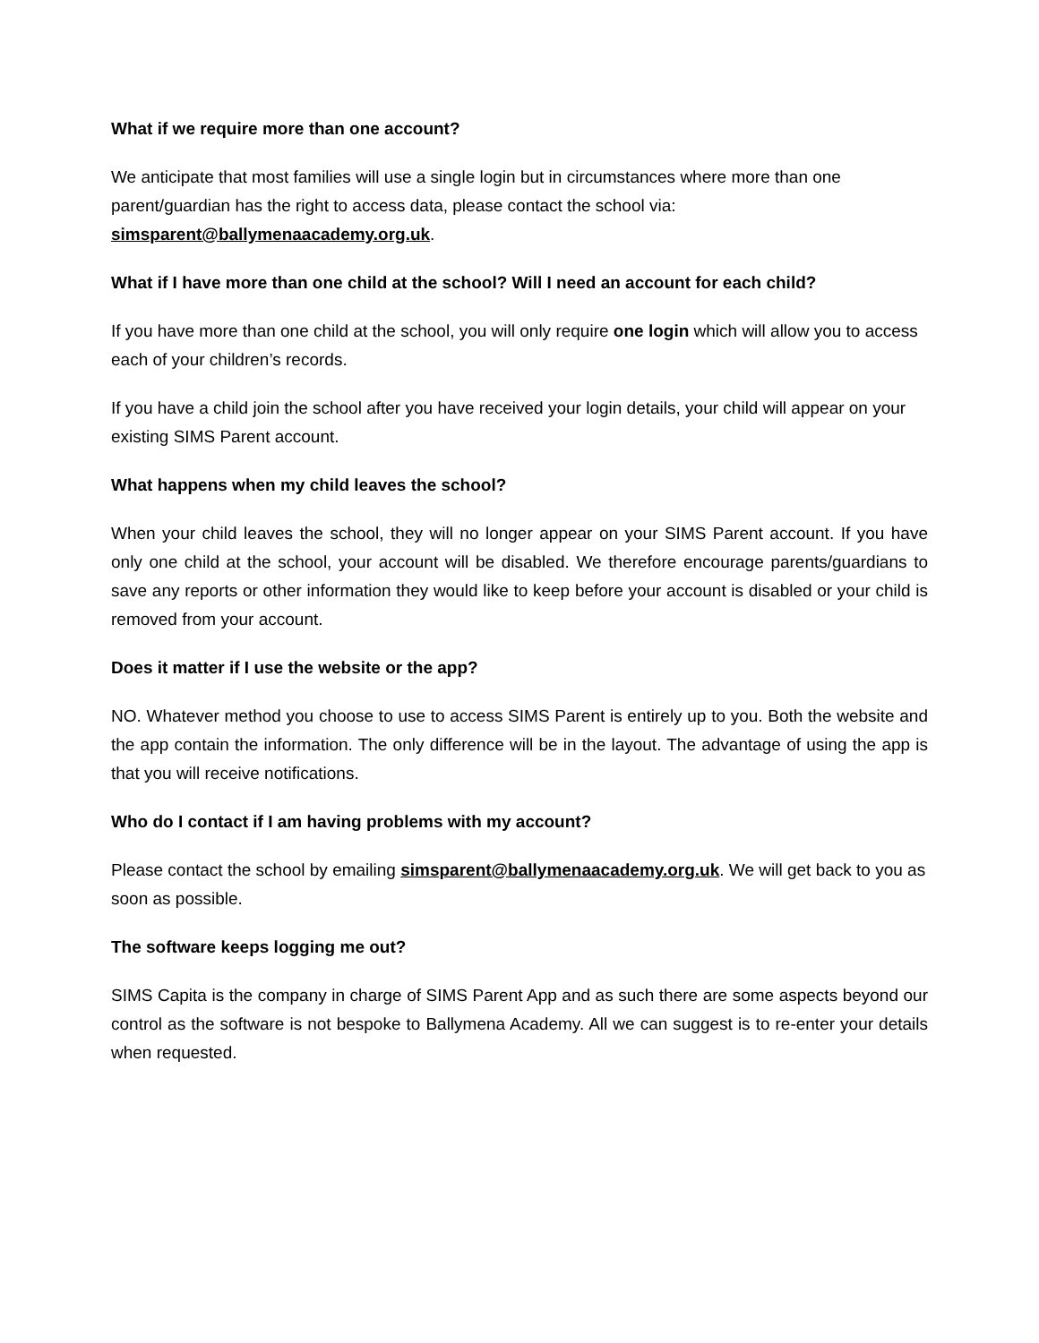What if we require more than one account?
We anticipate that most families will use a single login but in circumstances where more than one parent/guardian has the right to access data, please contact the school via:
simsparent@ballymenaacademy.org.uk.
What if I have more than one child at the school? Will I need an account for each child?
If you have more than one child at the school, you will only require one login which will allow you to access each of your children’s records.
If you have a child join the school after you have received your login details, your child will appear on your existing SIMS Parent account.
What happens when my child leaves the school?
When your child leaves the school, they will no longer appear on your SIMS Parent account. If you have only one child at the school, your account will be disabled. We therefore encourage parents/guardians to save any reports or other information they would like to keep before your account is disabled or your child is removed from your account.
Does it matter if I use the website or the app?
NO. Whatever method you choose to use to access SIMS Parent is entirely up to you. Both the website and the app contain the information. The only difference will be in the layout. The advantage of using the app is that you will receive notifications.
Who do I contact if I am having problems with my account?
Please contact the school by emailing simsparent@ballymenaacademy.org.uk. We will get back to you as soon as possible.
The software keeps logging me out?
SIMS Capita is the company in charge of SIMS Parent App and as such there are some aspects beyond our control as the software is not bespoke to Ballymena Academy. All we can suggest is to re-enter your details when requested.